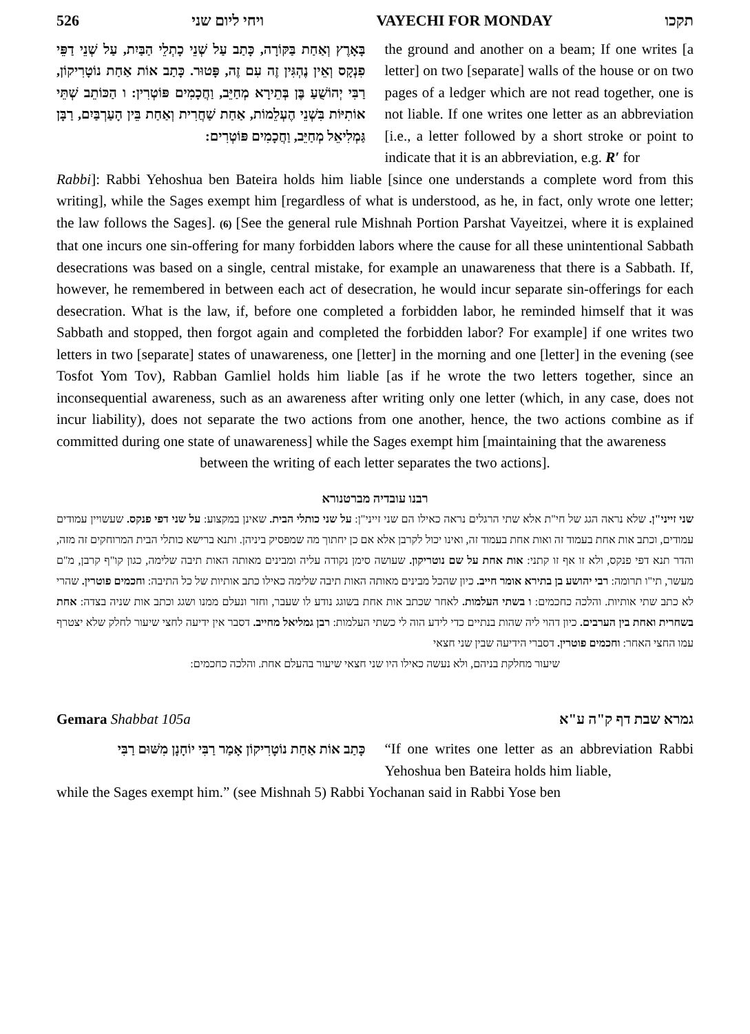526 ויחי ליום שני VAYECHI FOR MONDAY תקכו
the ground and another on a beam; If one writes [a letter] on two [separate] walls of the house or on two pages of a ledger which are not read together, one is not liable. If one writes one letter as an abbreviation [i.e., a letter followed by a short stroke or point to indicate that it is an abbreviation, e.g. R′ for
בָּאָרֶץ וְאַחַת בַּקּוֹרָה, כָּתַב עַל שְׁנֵי כָתְלֵי הַבַּיִת, עַל שְׁנֵי דַפֵּי פִנְקָס וְאֵין נֶהְגִּין זֶה עִם זֶה, פָּטוּר. כָּתַב אוֹת אַחַת נוֹטָרִיקוֹן, רַבִּי יְהוֹשֻׁעַ בֶּן בְּתֵירָא מְחַיֵּב, וַחֲכָמִים פּוֹטְרִין: ו הַכּוֹתֵב שְׁתֵּי אוֹתִיּוֹת בִּשְׁנֵי הֶעְלֵמוֹת, אַחַת שַׁחֲרִית וְאַחַת בֵּין הָעַרְבַּיִם, רַבָּן גַּמְלִיאֵל מְחַיֵּב, וַחֲכָמִים פּוֹטְרִים:
Rabbi]: Rabbi Yehoshua ben Bateira holds him liable [since one understands a complete word from this writing], while the Sages exempt him [regardless of what is understood, as he, in fact, only wrote one letter; the law follows the Sages]. (6) [See the general rule Mishnah Portion Parshat Vayeitzei, where it is explained that one incurs one sin-offering for many forbidden labors where the cause for all these unintentional Sabbath desecrations was based on a single, central mistake, for example an unawareness that there is a Sabbath. If, however, he remembered in between each act of desecration, he would incur separate sin-offerings for each desecration. What is the law, if, before one completed a forbidden labor, he reminded himself that it was Sabbath and stopped, then forgot again and completed the forbidden labor? For example] if one writes two letters in two [separate] states of unawareness, one [letter] in the morning and one [letter] in the evening (see Tosfot Yom Tov), Rabban Gamliel holds him liable [as if he wrote the two letters together, since an inconsequential awareness, such as an awareness after writing only one letter (which, in any case, does not incur liability), does not separate the two actions from one another, hence, the two actions combine as if committed during one state of unawareness] while the Sages exempt him [maintaining that the awareness
between the writing of each letter separates the two actions].
רבנו עובדיה מברטנורא
שני זייני"ן. שלא נראה הגג של חי"ת אלא שתי הרגלים נראה כאילו הם שני זייני"ן: על שני כותלי הבית. שאינן במקצוע: על שני דפי פנקס. שעשויין עמודים עמודים, וכתב אות אחת בעמוד זה ואות אחת בעמוד זה, ואינו יכול לקרבן אלא אם כן יחתוך מה שמפסיק ביניהן. ותנא ברישא כותלי הבית המרוחקים זה מזה, והדר תנא דפי פנקס, ולא זו אף זו קתני: אות אחת על שם נוטריקון. שעושה סימן נקודה עליה ומבינים מאותה האות תיבה שלימה, כגון קו"ף קרבן, מ"ם מעשר, תי"ו תרומה: רבי יהושע בן בתירא אומר חייב. כיון שהכל מבינים מאותה האות תיבה שלימה כאילו כתב אותיות של כל התיבה: וחכמים פוטרין. שהרי לא כתב שתי אותיות. והלכה כחכמים: ו בשתי העלמות. לאחר שכתב אות אחת בשוגג נודע לו שעבר, וחזר ונעלם ממנו ושגג וכתב אות שניה בצדה: אחת בשחרית ואחת בין הערבים. כיון דהוי ליה שהות בנתיים כדי לידע הוה לי כשתי העלמות: רבן גמליאל מחייב. דסבר אין ידיעה לחצי שיעור לחלק שלא יצטרף עמו החצי האחר: וחכמים פוטרין. דסברי הידיעה שבין שני חצאי
שיעור מחלקת בניהם, ולא נעשה כאילו היו שני חצאי שיעור בהעלם אחת. והלכה כחכמים:
Gemara Shabbat 105a גמרא שבת דף ק"ה ע"א
“If one writes one letter as an abbreviation Rabbi Yehoshua ben Bateira holds him liable,
כָּתַב אוֹת אַחַת נוֹטָרִיקוֹן אָמַר רַבִּי יוֹחָנָן מִשּׁוּם רַבִּי
while the Sages exempt him.” (see Mishnah 5) Rabbi Yochanan said in Rabbi Yose ben